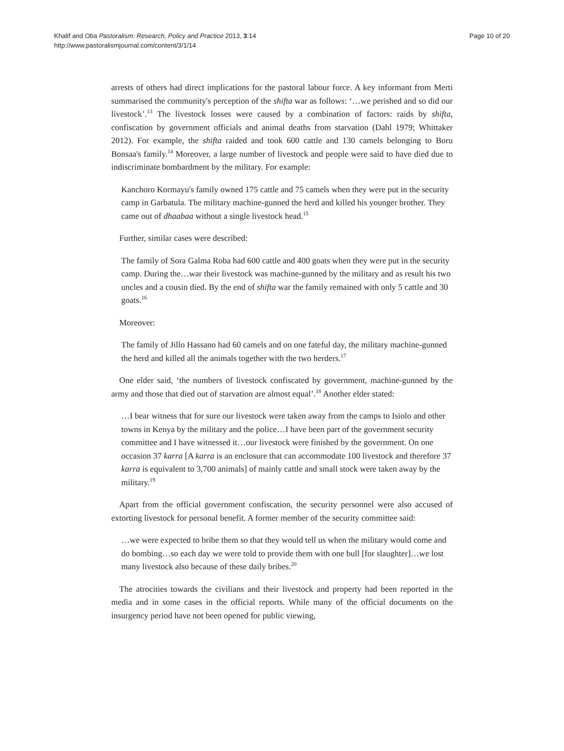Khalif and Oba Pastoralism: Research, Policy and Practice 2013, 3:14
http://www.pastoralismjournal.com/content/3/1/14
Page 10 of 20
arrests of others had direct implications for the pastoral labour force. A key informant from Merti summarised the community's perception of the shifta war as follows: ‘…we perished and so did our livestock’.<sup>13</sup> The livestock losses were caused by a combination of factors: raids by shifta, confiscation by government officials and animal deaths from starvation (Dahl 1979; Whittaker 2012). For example, the shifta raided and took 600 cattle and 130 camels belonging to Boru Bonsaa's family.<sup>14</sup> Moreover, a large number of livestock and people were said to have died due to indiscriminate bombardment by the military. For example:
Kanchoro Kormayu's family owned 175 cattle and 75 camels when they were put in the security camp in Garbatula. The military machine-gunned the herd and killed his younger brother. They came out of dhaabaa without a single livestock head.<sup>15</sup>
Further, similar cases were described:
The family of Sora Galma Roba had 600 cattle and 400 goats when they were put in the security camp. During the…war their livestock was machine-gunned by the military and as result his two uncles and a cousin died. By the end of shifta war the family remained with only 5 cattle and 30 goats.<sup>16</sup>
Moreover:
The family of Jillo Hassano had 60 camels and on one fateful day, the military machine-gunned the herd and killed all the animals together with the two herders.<sup>17</sup>
One elder said, ‘the numbers of livestock confiscated by government, machine-gunned by the army and those that died out of starvation are almost equal’.<sup>18</sup> Another elder stated:
…I bear witness that for sure our livestock were taken away from the camps to Isiolo and other towns in Kenya by the military and the police…I have been part of the government security committee and I have witnessed it…our livestock were finished by the government. On one occasion 37 karra [A karra is an enclosure that can accommodate 100 livestock and therefore 37 karra is equivalent to 3,700 animals] of mainly cattle and small stock were taken away by the military.<sup>19</sup>
Apart from the official government confiscation, the security personnel were also accused of extorting livestock for personal benefit. A former member of the security committee said:
…we were expected to bribe them so that they would tell us when the military would come and do bombing…so each day we were told to provide them with one bull [for slaughter]…we lost many livestock also because of these daily bribes.<sup>20</sup>
The atrocities towards the civilians and their livestock and property had been reported in the media and in some cases in the official reports. While many of the official documents on the insurgency period have not been opened for public viewing,